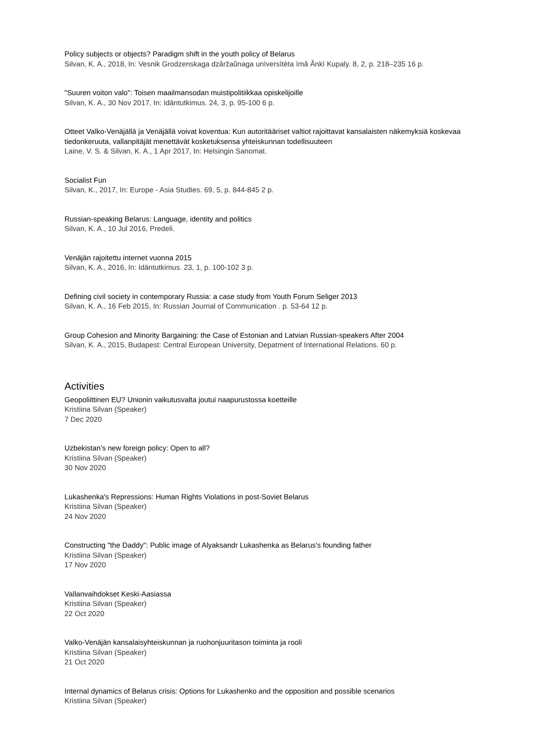Policy subjects or objects? Paradigm shift in the youth policy of Belarus
Silvan, K. A., 2018, In: Vesnik Grodzenskaga dzâržaŭnaga unìversìtèta ìmâ Ânkì Kupaly. 8, 2, p. 218–235 16 p.
"Suuren voiton valo": Toisen maailmansodan muistipolitiikkaa opiskelijoille
Silvan, K. A., 30 Nov 2017, In: Idäntutkimus. 24, 3, p. 95-100 6 p.
Otteet Valko-Venäjällä ja Venäjällä voivat koventua: Kun autoritääriset valtiot rajoittavat kansalaisten näkemyksiä koskevaa tiedonkeruuta, vallanpitäjät menettävät kosketuksensa yhteiskunnan todellisuuteen
Laine, V. S. & Silvan, K. A., 1 Apr 2017, In: Helsingin Sanomat.
Socialist Fun
Silvan, K., 2017, In: Europe - Asia Studies. 69, 5, p. 844-845 2 p.
Russian-speaking Belarus: Language, identity and politics
Silvan, K. A., 10 Jul 2016, Predeli.
Venäjän rajoitettu internet vuonna 2015
Silvan, K. A., 2016, In: Idäntutkimus. 23, 1, p. 100-102 3 p.
Defining civil society in contemporary Russia: a case study from Youth Forum Seliger 2013
Silvan, K. A., 16 Feb 2015, In: Russian Journal of Communication . p. 53-64 12 p.
Group Cohesion and Minority Bargaining: the Case of Estonian and Latvian Russian-speakers After 2004
Silvan, K. A., 2015, Budapest: Central European University, Depatment of International Relations. 60 p.
Activities
Geopoliittinen EU? Unionin vaikutusvalta joutui naapurustossa koetteille
Kristiina Silvan (Speaker)
7 Dec 2020
Uzbekistan’s new foreign policy: Open to all?
Kristiina Silvan (Speaker)
30 Nov 2020
Lukashenka's Repressions: Human Rights Violations in post-Soviet Belarus
Kristiina Silvan (Speaker)
24 Nov 2020
Constructing "the Daddy": Public image of Alyaksandr Lukashenka as Belarus's founding father
Kristiina Silvan (Speaker)
17 Nov 2020
Vallanvaihdokset Keski-Aasiassa
Kristiina Silvan (Speaker)
22 Oct 2020
Valko-Venäjän kansalaisyhteiskunnan ja ruohonjuuritason toiminta ja rooli
Kristiina Silvan (Speaker)
21 Oct 2020
Internal dynamics of Belarus crisis: Options for Lukashenko and the opposition and possible scenarios
Kristiina Silvan (Speaker)